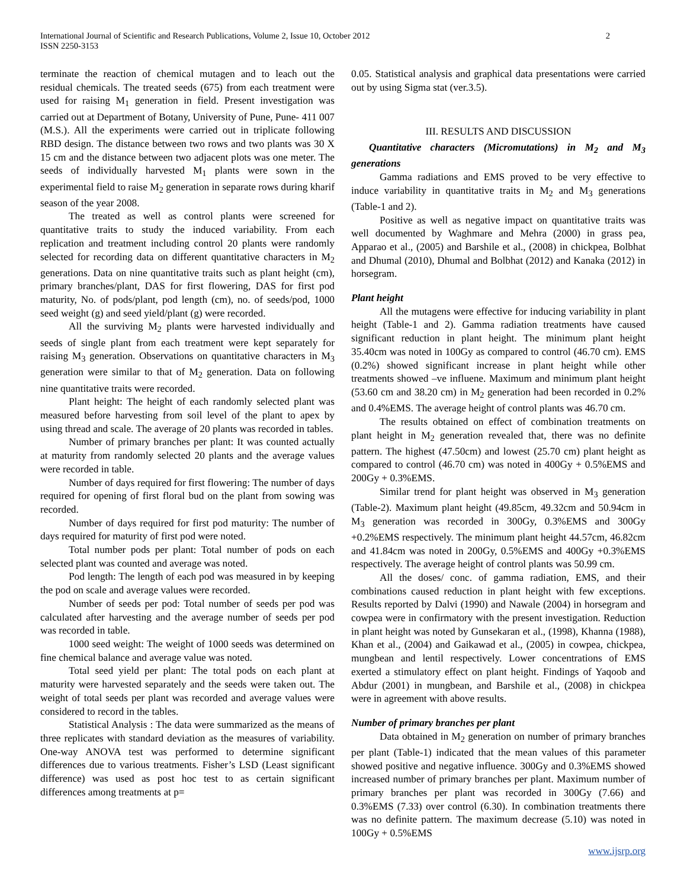International Journal of Scientific and Research Publications, Volume 2, Issue 10, October 2012
ISSN 2250-3153
2
terminate the reaction of chemical mutagen and to leach out the residual chemicals. The treated seeds (675) from each treatment were used for raising M<sub>1</sub> generation in field. Present investigation was carried out at Department of Botany, University of Pune, Pune- 411 007 (M.S.). All the experiments were carried out in triplicate following RBD design. The distance between two rows and two plants was 30 X 15 cm and the distance between two adjacent plots was one meter. The seeds of individually harvested M<sub>1</sub> plants were sown in the experimental field to raise M<sub>2</sub> generation in separate rows during kharif season of the year 2008.
The treated as well as control plants were screened for quantitative traits to study the induced variability. From each replication and treatment including control 20 plants were randomly selected for recording data on different quantitative characters in M<sub>2</sub> generations. Data on nine quantitative traits such as plant height (cm), primary branches/plant, DAS for first flowering, DAS for first pod maturity, No. of pods/plant, pod length (cm), no. of seeds/pod, 1000 seed weight (g) and seed yield/plant (g) were recorded.
All the surviving M<sub>2</sub> plants were harvested individually and seeds of single plant from each treatment were kept separately for raising M<sub>3</sub> generation. Observations on quantitative characters in M<sub>3</sub> generation were similar to that of M<sub>2</sub> generation. Data on following nine quantitative traits were recorded.
Plant height: The height of each randomly selected plant was measured before harvesting from soil level of the plant to apex by using thread and scale. The average of 20 plants was recorded in tables.
Number of primary branches per plant: It was counted actually at maturity from randomly selected 20 plants and the average values were recorded in table.
Number of days required for first flowering: The number of days required for opening of first floral bud on the plant from sowing was recorded.
Number of days required for first pod maturity: The number of days required for maturity of first pod were noted.
Total number pods per plant: Total number of pods on each selected plant was counted and average was noted.
Pod length: The length of each pod was measured in by keeping the pod on scale and average values were recorded.
Number of seeds per pod: Total number of seeds per pod was calculated after harvesting and the average number of seeds per pod was recorded in table.
1000 seed weight: The weight of 1000 seeds was determined on fine chemical balance and average value was noted.
Total seed yield per plant: The total pods on each plant at maturity were harvested separately and the seeds were taken out. The weight of total seeds per plant was recorded and average values were considered to record in the tables.
Statistical Analysis : The data were summarized as the means of three replicates with standard deviation as the measures of variability. One-way ANOVA test was performed to determine significant differences due to various treatments. Fisher’s LSD (Least significant difference) was used as post hoc test to as certain significant differences among treatments at p=
0.05. Statistical analysis and graphical data presentations were carried out by using Sigma stat (ver.3.5).
III. RESULTS AND DISCUSSION
Quantitative characters (Micromutations) in M<sub>2</sub> and M<sub>3</sub> generations
Gamma radiations and EMS proved to be very effective to induce variability in quantitative traits in M<sub>2</sub> and M<sub>3</sub> generations (Table-1 and 2).
Positive as well as negative impact on quantitative traits was well documented by Waghmare and Mehra (2000) in grass pea, Apparao et al., (2005) and Barshile et al., (2008) in chickpea, Bolbhat and Dhumal (2010), Dhumal and Bolbhat (2012) and Kanaka (2012) in horsegram.
Plant height
All the mutagens were effective for inducing variability in plant height (Table-1 and 2). Gamma radiation treatments have caused significant reduction in plant height. The minimum plant height 35.40cm was noted in 100Gy as compared to control (46.70 cm). EMS (0.2%) showed significant increase in plant height while other treatments showed –ve influene. Maximum and minimum plant height (53.60 cm and 38.20 cm) in M<sub>2</sub> generation had been recorded in 0.2% and 0.4%EMS. The average height of control plants was 46.70 cm.
The results obtained on effect of combination treatments on plant height in M<sub>2</sub> generation revealed that, there was no definite pattern. The highest (47.50cm) and lowest (25.70 cm) plant height as compared to control (46.70 cm) was noted in 400Gy + 0.5%EMS and 200Gy + 0.3%EMS.
Similar trend for plant height was observed in M<sub>3</sub> generation (Table-2). Maximum plant height (49.85cm, 49.32cm and 50.94cm in M<sub>3</sub> generation was recorded in 300Gy, 0.3%EMS and 300Gy +0.2%EMS respectively. The minimum plant height 44.57cm, 46.82cm and 41.84cm was noted in 200Gy, 0.5%EMS and 400Gy +0.3%EMS respectively. The average height of control plants was 50.99 cm.
All the doses/ conc. of gamma radiation, EMS, and their combinations caused reduction in plant height with few exceptions. Results reported by Dalvi (1990) and Nawale (2004) in horsegram and cowpea were in confirmatory with the present investigation. Reduction in plant height was noted by Gunsekaran et al., (1998), Khanna (1988), Khan et al., (2004) and Gaikawad et al., (2005) in cowpea, chickpea, mungbean and lentil respectively. Lower concentrations of EMS exerted a stimulatory effect on plant height. Findings of Yaqoob and Abdur (2001) in mungbean, and Barshile et al., (2008) in chickpea were in agreement with above results.
Number of primary branches per plant
Data obtained in M<sub>2</sub> generation on number of primary branches per plant (Table-1) indicated that the mean values of this parameter showed positive and negative influence. 300Gy and 0.3%EMS showed increased number of primary branches per plant. Maximum number of primary branches per plant was recorded in 300Gy (7.66) and 0.3%EMS (7.33) over control (6.30). In combination treatments there was no definite pattern. The maximum decrease (5.10) was noted in 100Gy + 0.5%EMS
www.ijsrp.org